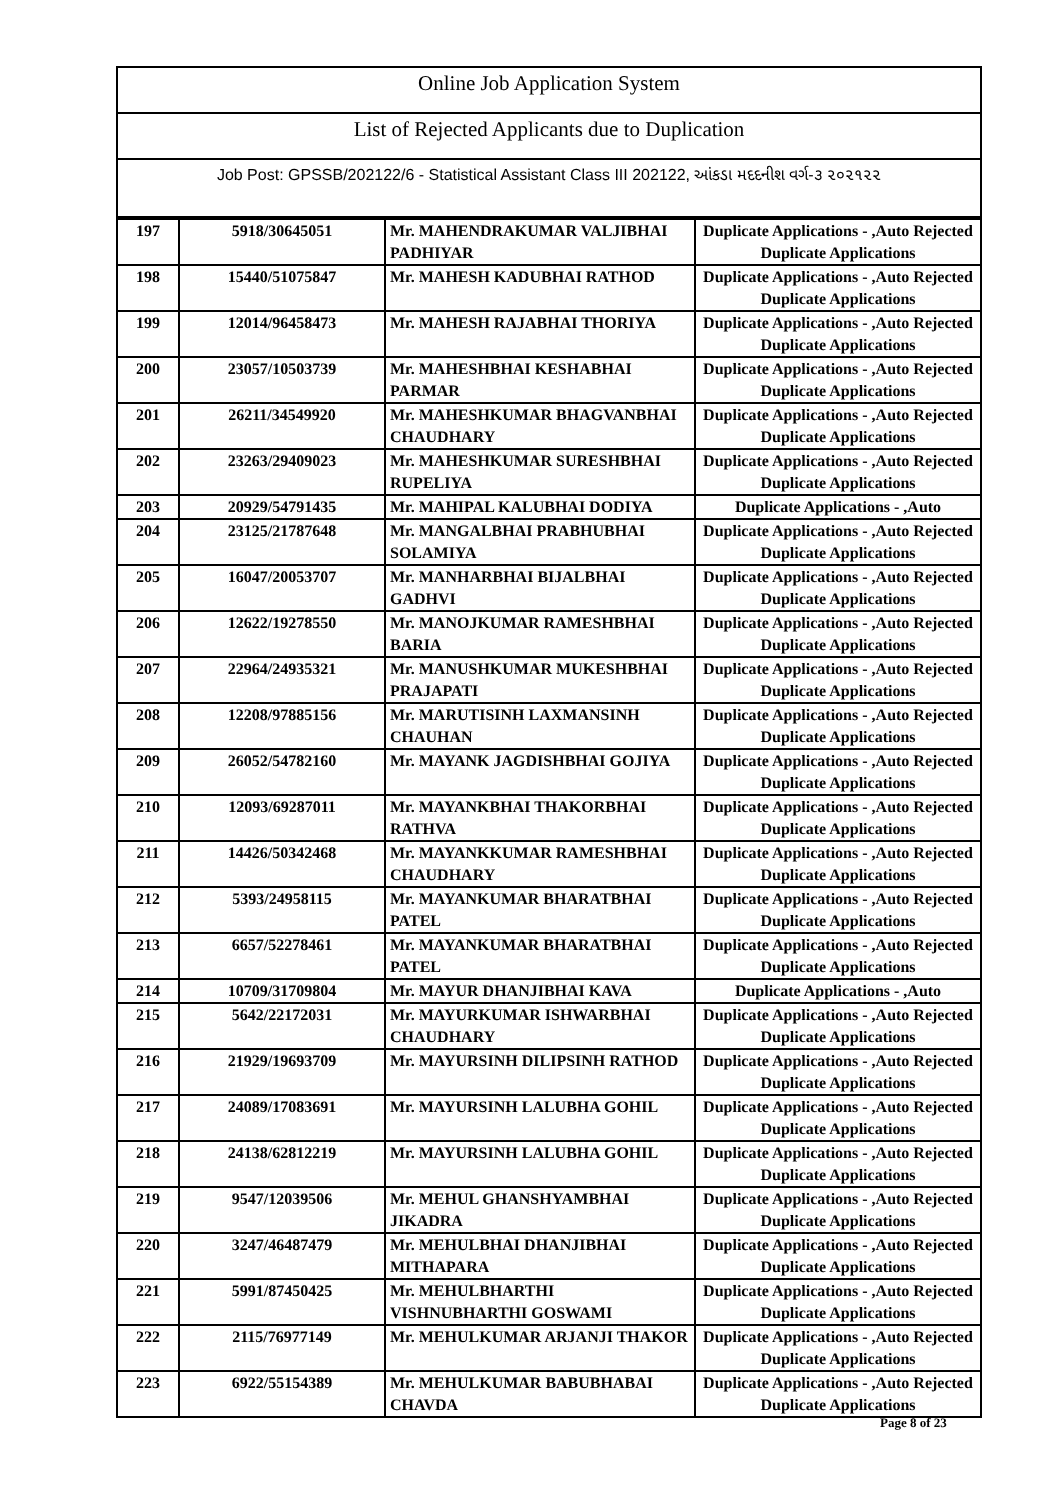Online Job Application System
List of Rejected Applicants due to Duplication
Job Post: GPSSB/202122/6 - Statistical Assistant Class III 202122, આંકડા મદદનીશ વર્ગ-૩ ૨૦૨૧૨૨
| 197 | 5918/30645051 | Mr. MAHENDRAKUMAR VALJIBHAI PADHIYAR | Duplicate Applications - ,Auto Rejected Duplicate Applications |
| 198 | 15440/51075847 | Mr. MAHESH KADUBHAI RATHOD | Duplicate Applications - ,Auto Rejected Duplicate Applications |
| 199 | 12014/96458473 | Mr. MAHESH RAJABHAI THORIYA | Duplicate Applications - ,Auto Rejected Duplicate Applications |
| 200 | 23057/10503739 | Mr. MAHESHBHAI KESHABHAI PARMAR | Duplicate Applications - ,Auto Rejected Duplicate Applications |
| 201 | 26211/34549920 | Mr. MAHESHKUMAR BHAGVANBHAI CHAUDHARY | Duplicate Applications - ,Auto Rejected Duplicate Applications |
| 202 | 23263/29409023 | Mr. MAHESHKUMAR SURESHBHAI RUPELIYA | Duplicate Applications - ,Auto Rejected Duplicate Applications |
| 203 | 20929/54791435 | Mr. MAHIPAL KALUBHAI DODIYA | Duplicate Applications - ,Auto |
| 204 | 23125/21787648 | Mr. MANGALBHAI PRABHUBHAI SOLAMIYA | Duplicate Applications - ,Auto Rejected Duplicate Applications |
| 205 | 16047/20053707 | Mr. MANHARBHAI BIJALBHAI GADHVI | Duplicate Applications - ,Auto Rejected Duplicate Applications |
| 206 | 12622/19278550 | Mr. MANOJKUMAR RAMESHBHAI BARIA | Duplicate Applications - ,Auto Rejected Duplicate Applications |
| 207 | 22964/24935321 | Mr. MANUSHKUMAR MUKESHBHAI PRAJAPATI | Duplicate Applications - ,Auto Rejected Duplicate Applications |
| 208 | 12208/97885156 | Mr. MARUTISINH LAXMANSINH CHAUHAN | Duplicate Applications - ,Auto Rejected Duplicate Applications |
| 209 | 26052/54782160 | Mr. MAYANK JAGDISHBHAI GOJIYA | Duplicate Applications - ,Auto Rejected Duplicate Applications |
| 210 | 12093/69287011 | Mr. MAYANKBHAI THAKORBHAI RATHVA | Duplicate Applications - ,Auto Rejected Duplicate Applications |
| 211 | 14426/50342468 | Mr. MAYANKKUMAR RAMESHBHAI CHAUDHARY | Duplicate Applications - ,Auto Rejected Duplicate Applications |
| 212 | 5393/24958115 | Mr. MAYANKUMAR BHARATBHAI PATEL | Duplicate Applications - ,Auto Rejected Duplicate Applications |
| 213 | 6657/52278461 | Mr. MAYANKUMAR BHARATBHAI PATEL | Duplicate Applications - ,Auto Rejected Duplicate Applications |
| 214 | 10709/31709804 | Mr. MAYUR DHANJIBHAI KAVA | Duplicate Applications - ,Auto |
| 215 | 5642/22172031 | Mr. MAYURKUMAR ISHWARBHAI CHAUDHARY | Duplicate Applications - ,Auto Rejected Duplicate Applications |
| 216 | 21929/19693709 | Mr. MAYURSINH DILIPSINH RATHOD | Duplicate Applications - ,Auto Rejected Duplicate Applications |
| 217 | 24089/17083691 | Mr. MAYURSINH LALUBHA GOHIL | Duplicate Applications - ,Auto Rejected Duplicate Applications |
| 218 | 24138/62812219 | Mr. MAYURSINH LALUBHA GOHIL | Duplicate Applications - ,Auto Rejected Duplicate Applications |
| 219 | 9547/12039506 | Mr. MEHUL GHANSHYAMBHAI JIKADRA | Duplicate Applications - ,Auto Rejected Duplicate Applications |
| 220 | 3247/46487479 | Mr. MEHULBHAI DHANJIBHAI MITHAPARA | Duplicate Applications - ,Auto Rejected Duplicate Applications |
| 221 | 5991/87450425 | Mr. MEHULBHARTHI VISHNUBHARTHI GOSWAMI | Duplicate Applications - ,Auto Rejected Duplicate Applications |
| 222 | 2115/76977149 | Mr. MEHULKUMAR ARJANJI THAKOR | Duplicate Applications - ,Auto Rejected Duplicate Applications |
| 223 | 6922/55154389 | Mr. MEHULKUMAR BABUBHABAI CHAVDA | Duplicate Applications - ,Auto Rejected Duplicate Applications |
Page 8 of 23